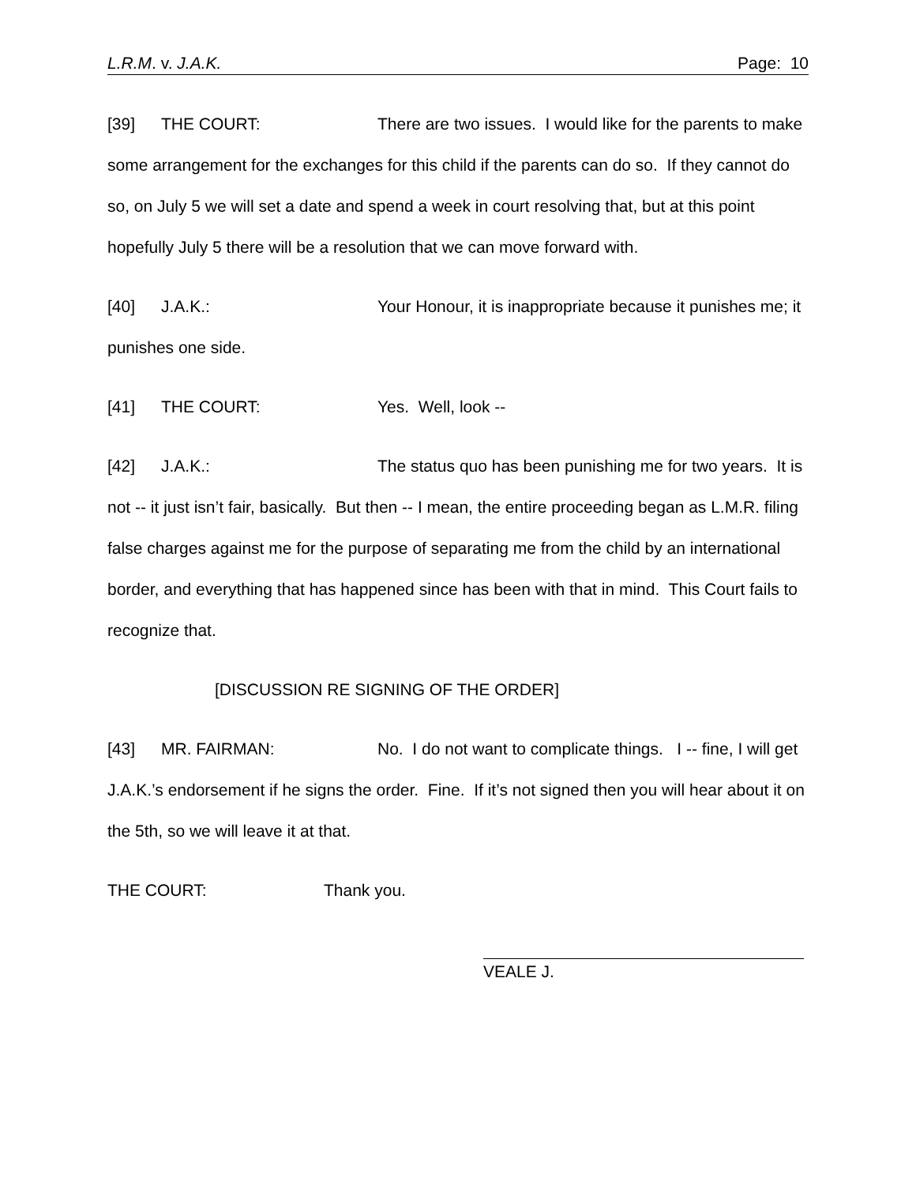L.R.M. v. J.A.K. Page: 10
[39] THE COURT: There are two issues. I would like for the parents to make some arrangement for the exchanges for this child if the parents can do so. If they cannot do so, on July 5 we will set a date and spend a week in court resolving that, but at this point hopefully July 5 there will be a resolution that we can move forward with.
[40] J.A.K.: Your Honour, it is inappropriate because it punishes me; it punishes one side.
[41] THE COURT: Yes. Well, look --
[42] J.A.K.: The status quo has been punishing me for two years. It is not -- it just isn’t fair, basically. But then -- I mean, the entire proceeding began as L.M.R. filing false charges against me for the purpose of separating me from the child by an international border, and everything that has happened since has been with that in mind. This Court fails to recognize that.
[DISCUSSION RE SIGNING OF THE ORDER]
[43] MR. FAIRMAN: No. I do not want to complicate things. I -- fine, I will get J.A.K.’s endorsement if he signs the order. Fine. If it’s not signed then you will hear about it on the 5th, so we will leave it at that.
THE COURT: Thank you.
VEALE J.